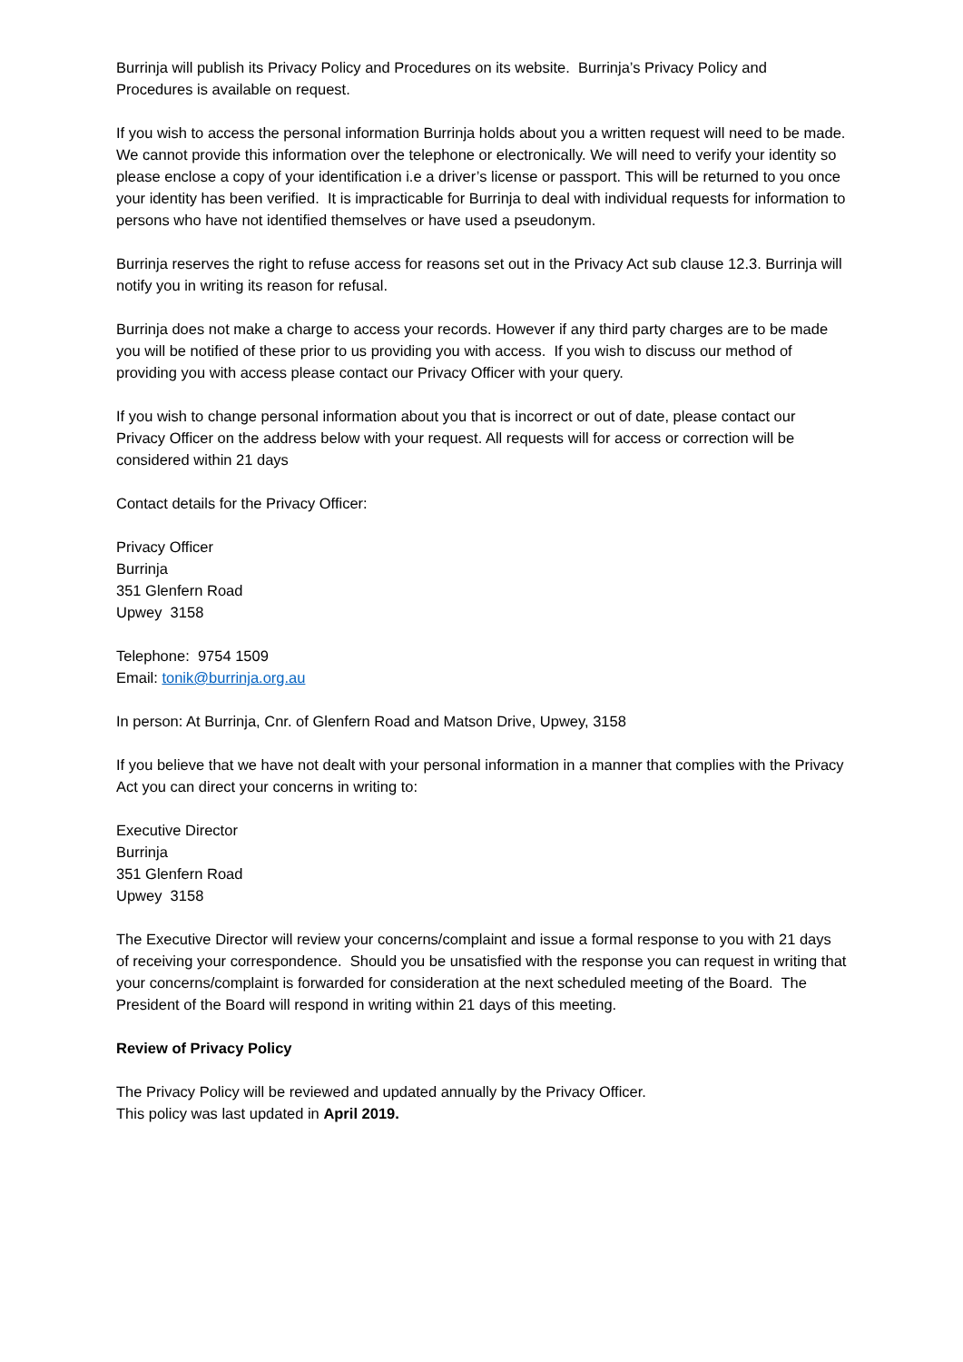Burrinja will publish its Privacy Policy and Procedures on its website. Burrinja’s Privacy Policy and Procedures is available on request.
If you wish to access the personal information Burrinja holds about you a written request will need to be made. We cannot provide this information over the telephone or electronically. We will need to verify your identity so please enclose a copy of your identification i.e a driver’s license or passport. This will be returned to you once your identity has been verified. It is impracticable for Burrinja to deal with individual requests for information to persons who have not identified themselves or have used a pseudonym.
Burrinja reserves the right to refuse access for reasons set out in the Privacy Act sub clause 12.3. Burrinja will notify you in writing its reason for refusal.
Burrinja does not make a charge to access your records. However if any third party charges are to be made you will be notified of these prior to us providing you with access. If you wish to discuss our method of providing you with access please contact our Privacy Officer with your query.
If you wish to change personal information about you that is incorrect or out of date, please contact our Privacy Officer on the address below with your request. All requests will for access or correction will be considered within 21 days
Contact details for the Privacy Officer:
Privacy Officer
Burrinja
351 Glenfern Road
Upwey 3158
Telephone: 9754 1509
Email: tonik@burrinja.org.au
In person: At Burrinja, Cnr. of Glenfern Road and Matson Drive, Upwey, 3158
If you believe that we have not dealt with your personal information in a manner that complies with the Privacy Act you can direct your concerns in writing to:
Executive Director
Burrinja
351 Glenfern Road
Upwey 3158
The Executive Director will review your concerns/complaint and issue a formal response to you with 21 days of receiving your correspondence. Should you be unsatisfied with the response you can request in writing that your concerns/complaint is forwarded for consideration at the next scheduled meeting of the Board. The President of the Board will respond in writing within 21 days of this meeting.
Review of Privacy Policy
The Privacy Policy will be reviewed and updated annually by the Privacy Officer.
This policy was last updated in April 2019.